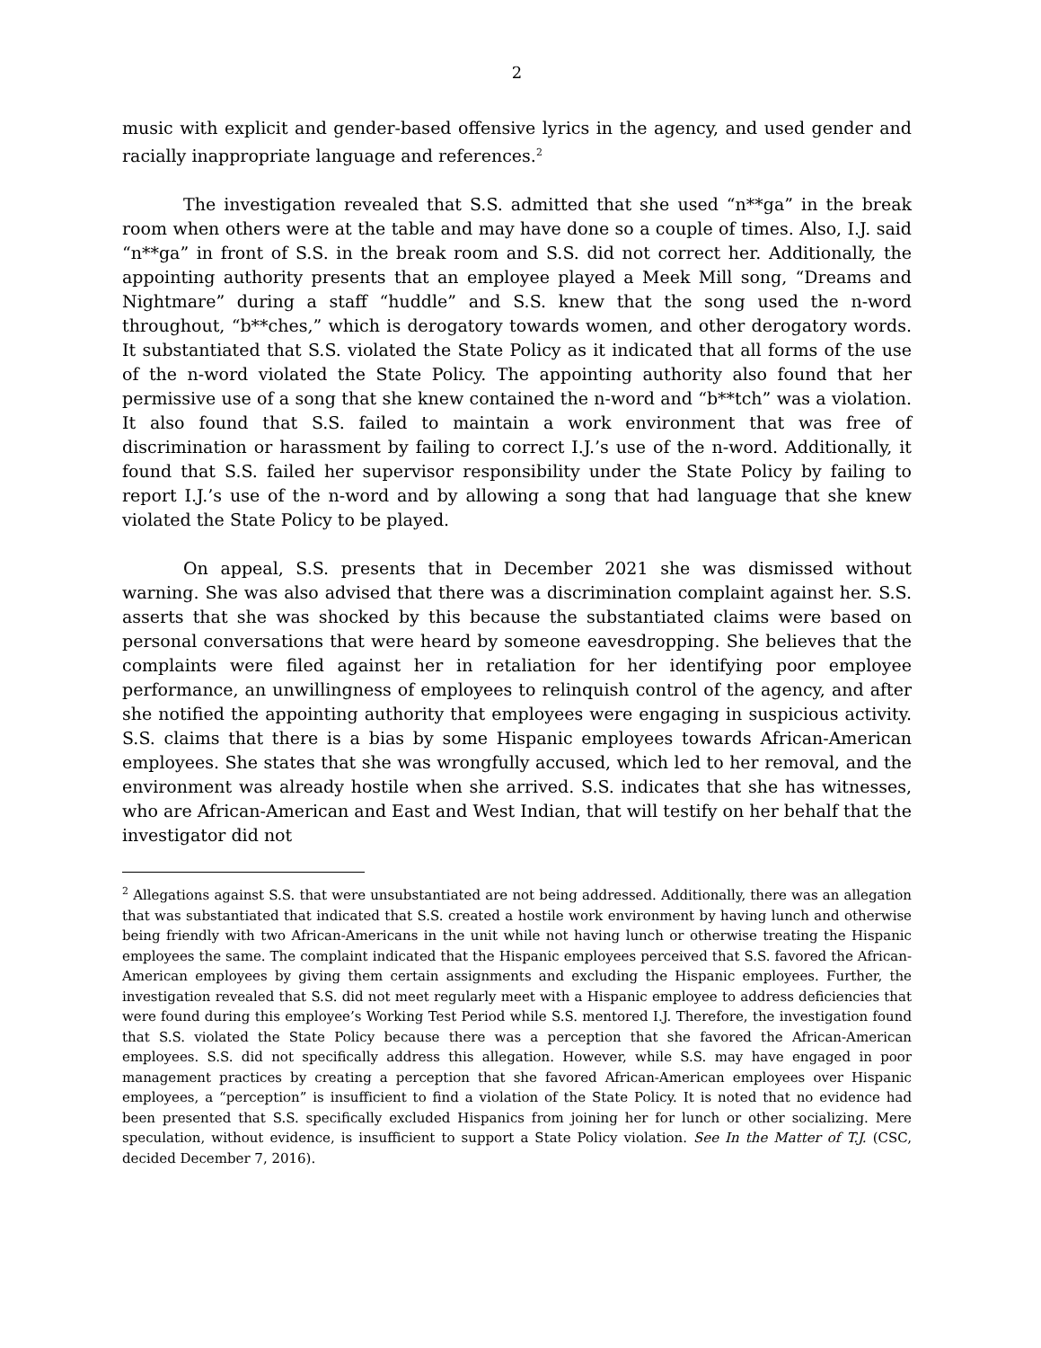2
music with explicit and gender-based offensive lyrics in the agency, and used gender and racially inappropriate language and references.<sup>2</sup>
The investigation revealed that S.S. admitted that she used “n**ga” in the break room when others were at the table and may have done so a couple of times. Also, I.J. said “n**ga” in front of S.S. in the break room and S.S. did not correct her. Additionally, the appointing authority presents that an employee played a Meek Mill song, “Dreams and Nightmare” during a staff “huddle” and S.S. knew that the song used the n-word throughout, “b**ches,” which is derogatory towards women, and other derogatory words. It substantiated that S.S. violated the State Policy as it indicated that all forms of the use of the n-word violated the State Policy. The appointing authority also found that her permissive use of a song that she knew contained the n-word and “b**tch” was a violation. It also found that S.S. failed to maintain a work environment that was free of discrimination or harassment by failing to correct I.J.’s use of the n-word. Additionally, it found that S.S. failed her supervisor responsibility under the State Policy by failing to report I.J.’s use of the n-word and by allowing a song that had language that she knew violated the State Policy to be played.
On appeal, S.S. presents that in December 2021 she was dismissed without warning. She was also advised that there was a discrimination complaint against her. S.S. asserts that she was shocked by this because the substantiated claims were based on personal conversations that were heard by someone eavesdropping. She believes that the complaints were filed against her in retaliation for her identifying poor employee performance, an unwillingness of employees to relinquish control of the agency, and after she notified the appointing authority that employees were engaging in suspicious activity. S.S. claims that there is a bias by some Hispanic employees towards African-American employees. She states that she was wrongfully accused, which led to her removal, and the environment was already hostile when she arrived. S.S. indicates that she has witnesses, who are African-American and East and West Indian, that will testify on her behalf that the investigator did not
<sup>2</sup> Allegations against S.S. that were unsubstantiated are not being addressed. Additionally, there was an allegation that was substantiated that indicated that S.S. created a hostile work environment by having lunch and otherwise being friendly with two African-Americans in the unit while not having lunch or otherwise treating the Hispanic employees the same. The complaint indicated that the Hispanic employees perceived that S.S. favored the African-American employees by giving them certain assignments and excluding the Hispanic employees. Further, the investigation revealed that S.S. did not meet regularly meet with a Hispanic employee to address deficiencies that were found during this employee’s Working Test Period while S.S. mentored I.J. Therefore, the investigation found that S.S. violated the State Policy because there was a perception that she favored the African-American employees. S.S. did not specifically address this allegation. However, while S.S. may have engaged in poor management practices by creating a perception that she favored African-American employees over Hispanic employees, a “perception” is insufficient to find a violation of the State Policy. It is noted that no evidence had been presented that S.S. specifically excluded Hispanics from joining her for lunch or other socializing. Mere speculation, without evidence, is insufficient to support a State Policy violation. See In the Matter of T.J. (CSC, decided December 7, 2016).